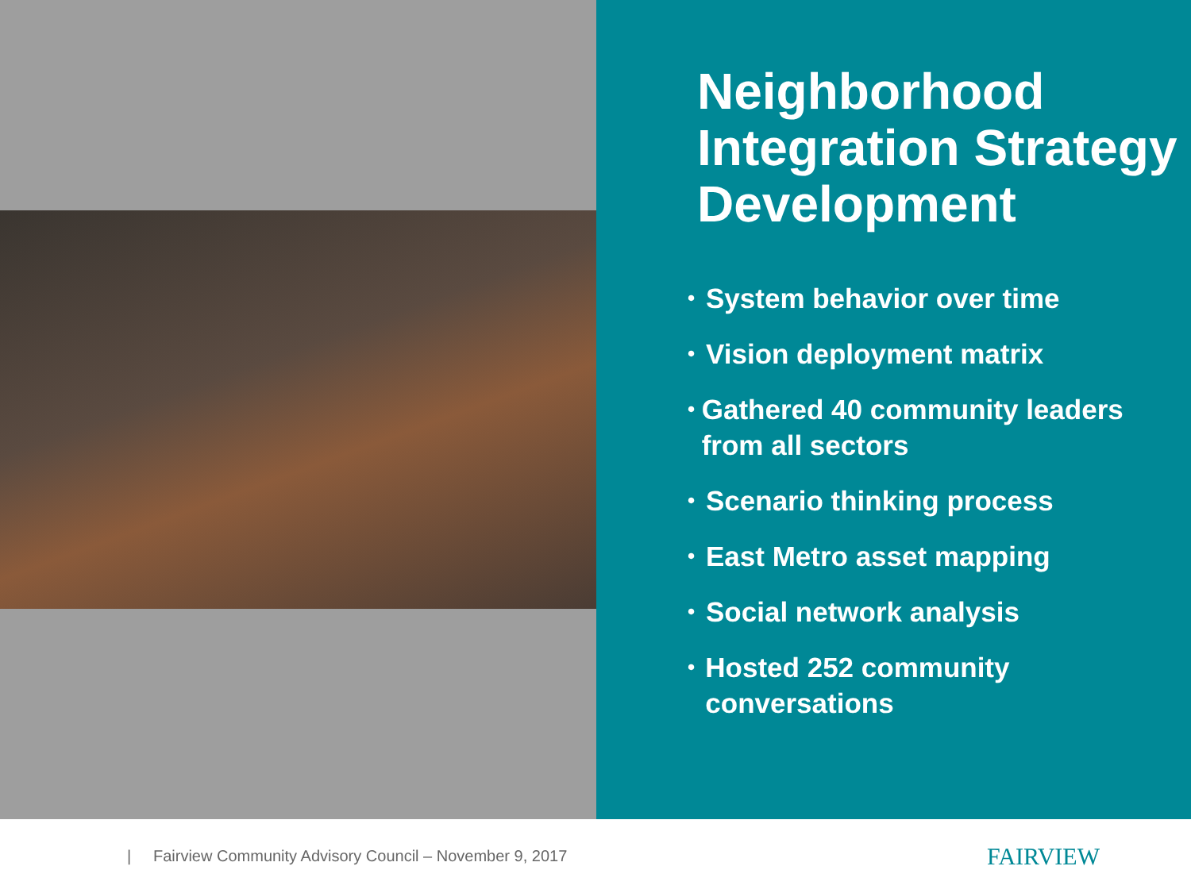Neighborhood Integration Strategy Development
• System behavior over time
• Vision deployment matrix
• Gathered 40 community leaders from all sectors
• Scenario thinking process
• East Metro asset mapping
• Social network analysis
• Hosted 252 community conversations
| Fairview Community Advisory Council – November 9, 2017 FAIRVIEW